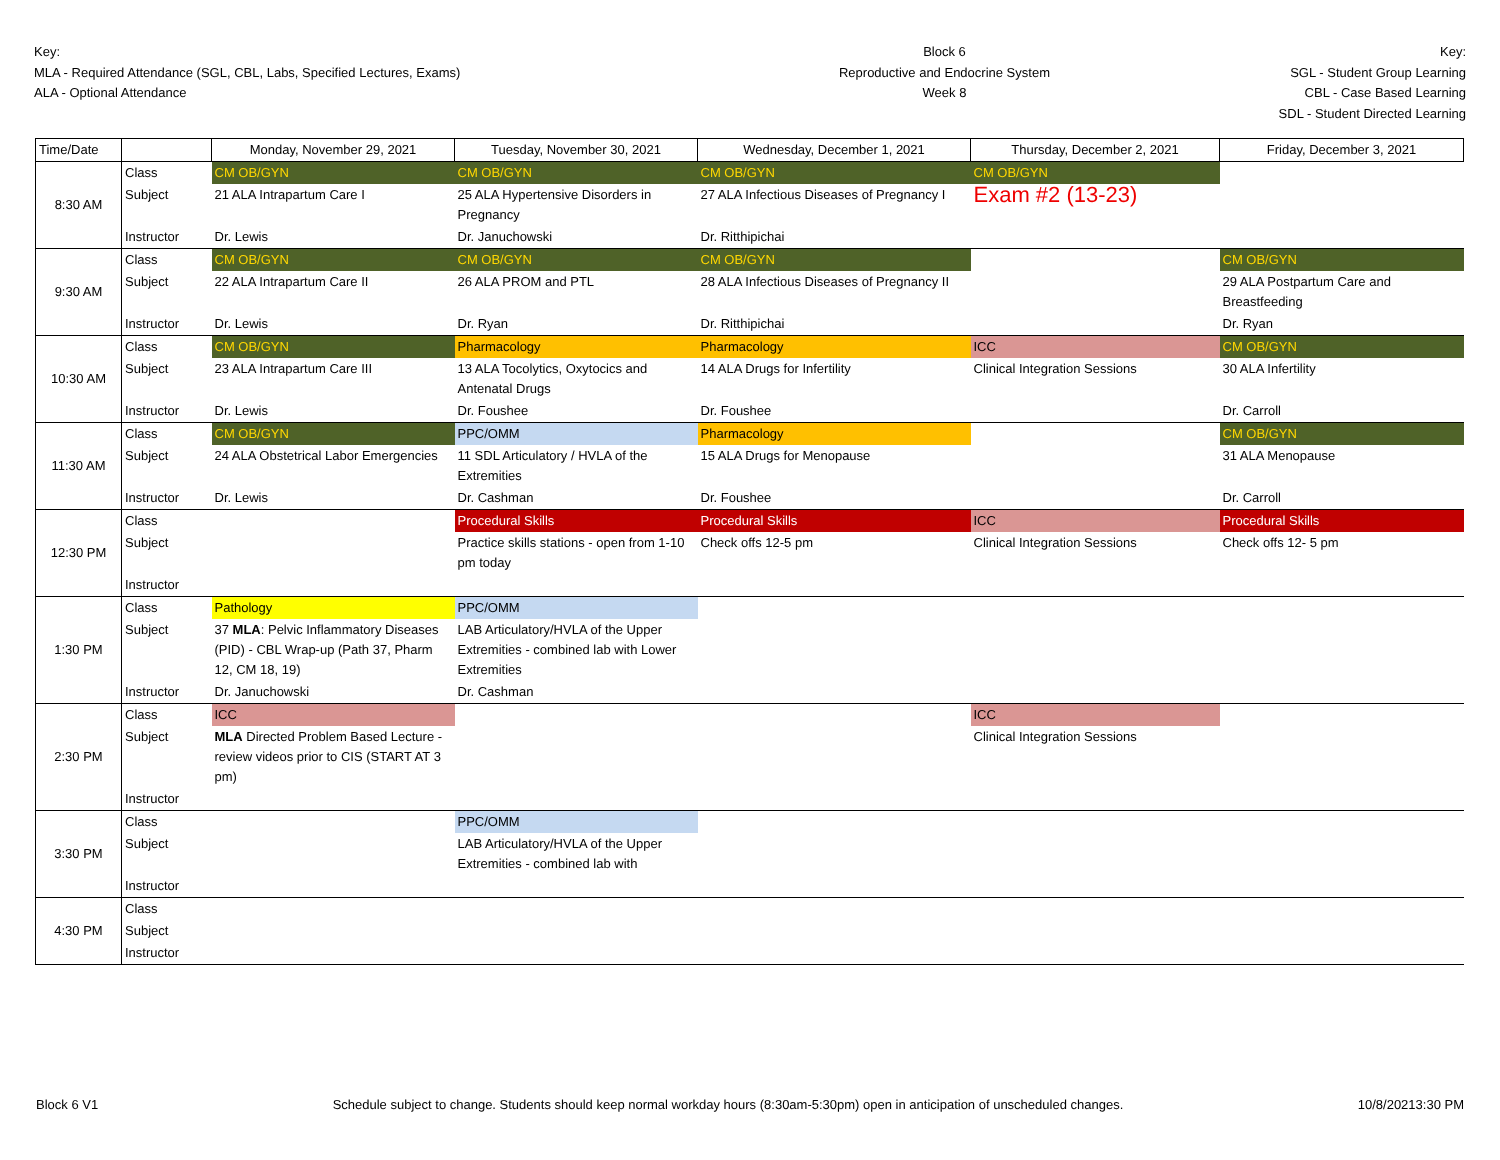Key:
MLA - Required Attendance (SGL, CBL, Labs, Specified Lectures, Exams)
ALA - Optional Attendance
Block 6
Reproductive and Endocrine System
Week 8
Key:
SGL - Student Group Learning
CBL - Case Based Learning
SDL - Student Directed Learning
| Time/Date | | Monday, November 29, 2021 | Tuesday, November 30, 2021 | Wednesday, December 1, 2021 | Thursday, December 2, 2021 | Friday, December 3, 2021 |
| --- | --- | --- | --- | --- | --- | --- |
| 8:30 AM | Class | CM OB/GYN | CM OB/GYN | CM OB/GYN | CM OB/GYN | |
| | Subject | 21 ALA Intrapartum Care I | 25 ALA Hypertensive Disorders in Pregnancy | 27 ALA Infectious Diseases of Pregnancy I | Exam #2 (13-23) | |
| | Instructor | Dr. Lewis | Dr. Januchowski | Dr. Ritthipichai | | |
| 9:30 AM | Class | CM OB/GYN | CM OB/GYN | CM OB/GYN | | CM OB/GYN |
| | Subject | 22 ALA Intrapartum Care II | 26 ALA PROM and PTL | 28 ALA Infectious Diseases of Pregnancy II | | 29 ALA Postpartum Care and Breastfeeding |
| | Instructor | Dr. Lewis | Dr. Ryan | Dr. Ritthipichai | | Dr. Ryan |
| 10:30 AM | Class | CM OB/GYN | Pharmacology | Pharmacology | ICC | CM OB/GYN |
| | Subject | 23 ALA Intrapartum Care III | 13 ALA Tocolytics, Oxytocics and Antenatal Drugs | 14 ALA Drugs for Infertility | Clinical Integration Sessions | 30 ALA Infertility |
| | Instructor | Dr. Lewis | Dr. Foushee | Dr. Foushee | | Dr. Carroll |
| 11:30 AM | Class | CM OB/GYN | PPC/OMM | Pharmacology | | CM OB/GYN |
| | Subject | 24 ALA Obstetrical Labor Emergencies | 11 SDL Articulatory / HVLA of the Extremities | 15 ALA Drugs for Menopause | | 31 ALA Menopause |
| | Instructor | Dr. Lewis | Dr. Cashman | Dr. Foushee | | Dr. Carroll |
| 12:30 PM | Class | | Procedural Skills | Procedural Skills | ICC | Procedural Skills |
| | Subject | | Practice skills stations - open from 1-10 pm today | Check offs 12-5 pm | Clinical Integration Sessions | Check offs 12- 5 pm |
| | Instructor | | | | | |
| 1:30 PM | Class | Pathology | PPC/OMM | | | |
| | Subject | 37 MLA : Pelvic Inflammatory Diseases (PID) - CBL Wrap-up (Path 37, Pharm 12, CM 18, 19) | LAB Articulatory/HVLA of the Upper Extremities - combined lab with Lower Extremities | | | |
| | Instructor | Dr. Januchowski | Dr. Cashman | | | |
| 2:30 PM | Class | ICC | | | ICC | |
| | Subject | MLA Directed Problem Based Lecture - review videos prior to CIS (START AT 3 pm) | | | Clinical Integration Sessions | |
| | Instructor | | | | | |
| 3:30 PM | Class | | PPC/OMM | | | |
| | Subject | | LAB Articulatory/HVLA of the Upper Extremities - combined lab with | | | |
| | Instructor | | | | | |
| 4:30 PM | Class | | | | | |
| | Subject | | | | | |
| | Instructor | | | | | |
Block 6 V1 Schedule subject to change. Students should keep normal workday hours (8:30am-5:30pm) open in anticipation of unscheduled changes. 10/8/20213:30 PM